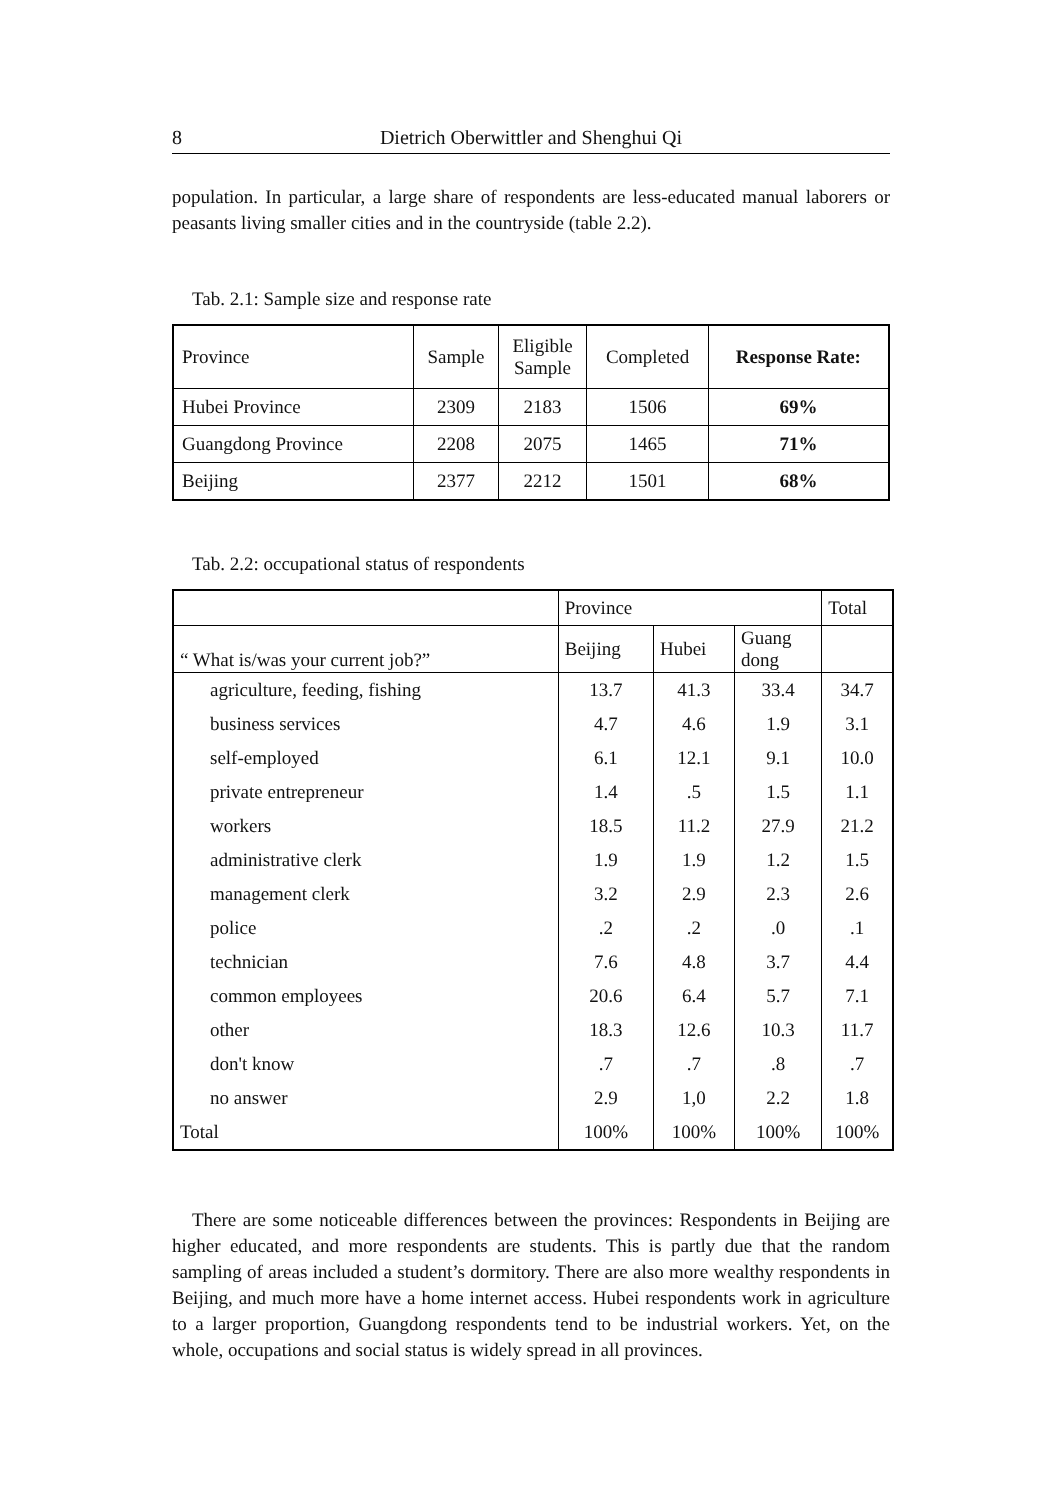8 Dietrich Oberwittler and Shenghui Qi
population. In particular, a large share of respondents are less-educated manual laborers or peasants living smaller cities and in the countryside (table 2.2).
Tab. 2.1: Sample size and response rate
| Province | Sample | Eligible Sample | Completed | Response Rate: |
| --- | --- | --- | --- | --- |
| Hubei Province | 2309 | 2183 | 1506 | 69% |
| Guangdong Province | 2208 | 2075 | 1465 | 71% |
| Beijing | 2377 | 2212 | 1501 | 68% |
Tab. 2.2: occupational status of respondents
| | Province | | | Total |
| --- | --- | --- | --- | --- |
| “ What is/was your current job?” | Beijing | Hubei | Guang dong | |
| agriculture, feeding, fishing | 13.7 | 41.3 | 33.4 | 34.7 |
| business services | 4.7 | 4.6 | 1.9 | 3.1 |
| self-employed | 6.1 | 12.1 | 9.1 | 10.0 |
| private entrepreneur | 1.4 | .5 | 1.5 | 1.1 |
| workers | 18.5 | 11.2 | 27.9 | 21.2 |
| administrative clerk | 1.9 | 1.9 | 1.2 | 1.5 |
| management clerk | 3.2 | 2.9 | 2.3 | 2.6 |
| police | .2 | .2 | .0 | .1 |
| technician | 7.6 | 4.8 | 3.7 | 4.4 |
| common employees | 20.6 | 6.4 | 5.7 | 7.1 |
| other | 18.3 | 12.6 | 10.3 | 11.7 |
| don't know | .7 | .7 | .8 | .7 |
| no answer | 2.9 | 1,0 | 2.2 | 1.8 |
| Total | 100% | 100% | 100% | 100% |
There are some noticeable differences between the provinces: Respondents in Beijing are higher educated, and more respondents are students. This is partly due that the random sampling of areas included a student’s dormitory. There are also more wealthy respondents in Beijing, and much more have a home internet access. Hubei respondents work in agriculture to a larger proportion, Guangdong respondents tend to be industrial workers. Yet, on the whole, occupations and social status is widely spread in all provinces.